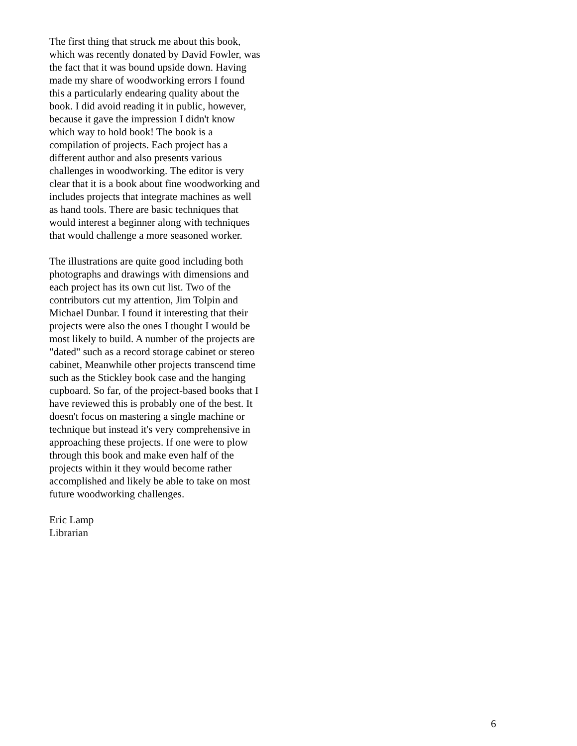The first thing that struck me about this book, which was recently donated by David Fowler, was the fact that it was bound upside down. Having made my share of woodworking errors I found this a particularly endearing quality about the book. I did avoid reading it in public, however, because it gave the impression I didn't know which way to hold book! The book is a compilation of projects. Each project has a different author and also presents various challenges in woodworking. The editor is very clear that it is a book about fine woodworking and includes projects that integrate machines as well as hand tools. There are basic techniques that would interest a beginner along with techniques that would challenge a more seasoned worker.
The illustrations are quite good including both photographs and drawings with dimensions and each project has its own cut list. Two of the contributors cut my attention, Jim Tolpin and Michael Dunbar. I found it interesting that their projects were also the ones I thought I would be most likely to build. A number of the projects are "dated" such as a record storage cabinet or stereo cabinet, Meanwhile other projects transcend time such as the Stickley book case and the hanging cupboard. So far, of the project-based books that I have reviewed this is probably one of the best. It doesn't focus on mastering a single machine or technique but instead it's very comprehensive in approaching these projects. If one were to plow through this book and make even half of the projects within it they would become rather accomplished and likely be able to take on most future woodworking challenges.
Eric Lamp Librarian
6